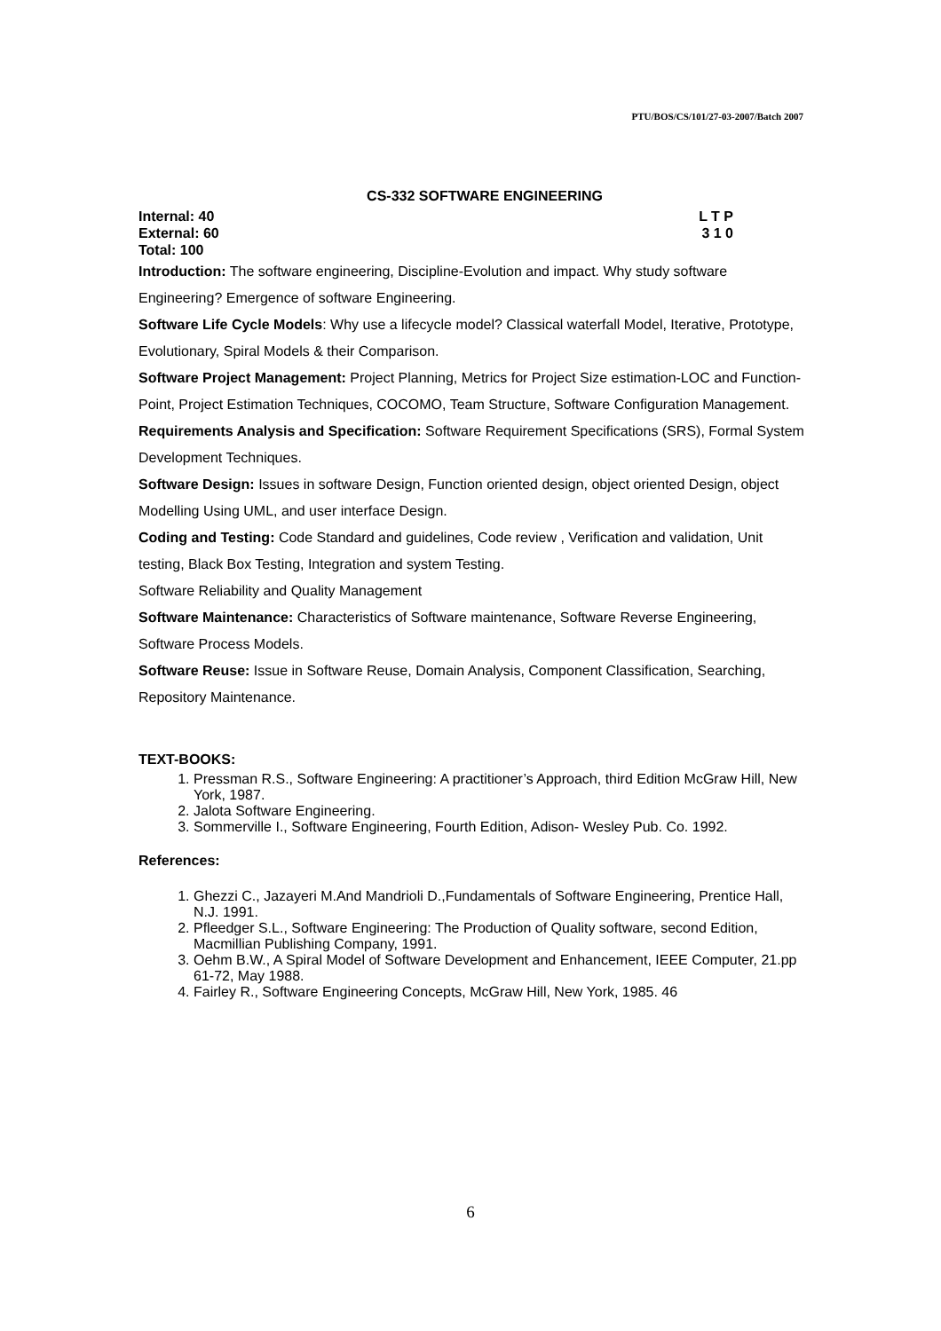PTU/BOS/CS/101/27-03-2007/Batch 2007
CS-332 SOFTWARE ENGINEERING
Internal: 40 L T P
External: 60 3 1 0
Total: 100
Introduction: The software engineering, Discipline-Evolution and impact. Why study software Engineering? Emergence of software Engineering.
Software Life Cycle Models: Why use a lifecycle model? Classical waterfall Model, Iterative, Prototype, Evolutionary, Spiral Models & their Comparison.
Software Project Management: Project Planning, Metrics for Project Size estimation-LOC and Function- Point, Project Estimation Techniques, COCOMO, Team Structure, Software Configuration Management.
Requirements Analysis and Specification: Software Requirement Specifications (SRS), Formal System Development Techniques.
Software Design: Issues in software Design, Function oriented design, object oriented Design, object Modelling Using UML, and user interface Design.
Coding and Testing: Code Standard and guidelines, Code review , Verification and validation, Unit testing, Black Box Testing, Integration and system Testing.
Software Reliability and Quality Management
Software Maintenance: Characteristics of Software maintenance, Software Reverse Engineering, Software Process Models.
Software Reuse: Issue in Software Reuse, Domain Analysis, Component Classification, Searching, Repository Maintenance.
TEXT-BOOKS:
1. Pressman R.S., Software Engineering: A practitioner’s Approach, third Edition McGraw Hill, New York, 1987.
2. Jalota Software Engineering.
3. Sommerville I., Software Engineering, Fourth Edition, Adison- Wesley Pub. Co. 1992.
References:
1. Ghezzi C., Jazayeri M.And Mandrioli D.,Fundamentals of Software Engineering, Prentice Hall, N.J. 1991.
2. Pfleedger S.L., Software Engineering: The Production of Quality software, second Edition, Macmillian Publishing Company, 1991.
3. Oehm B.W., A Spiral Model of Software Development and Enhancement, IEEE Computer, 21.pp 61-72, May 1988.
4. Fairley R., Software Engineering Concepts, McGraw Hill, New York, 1985. 46
6